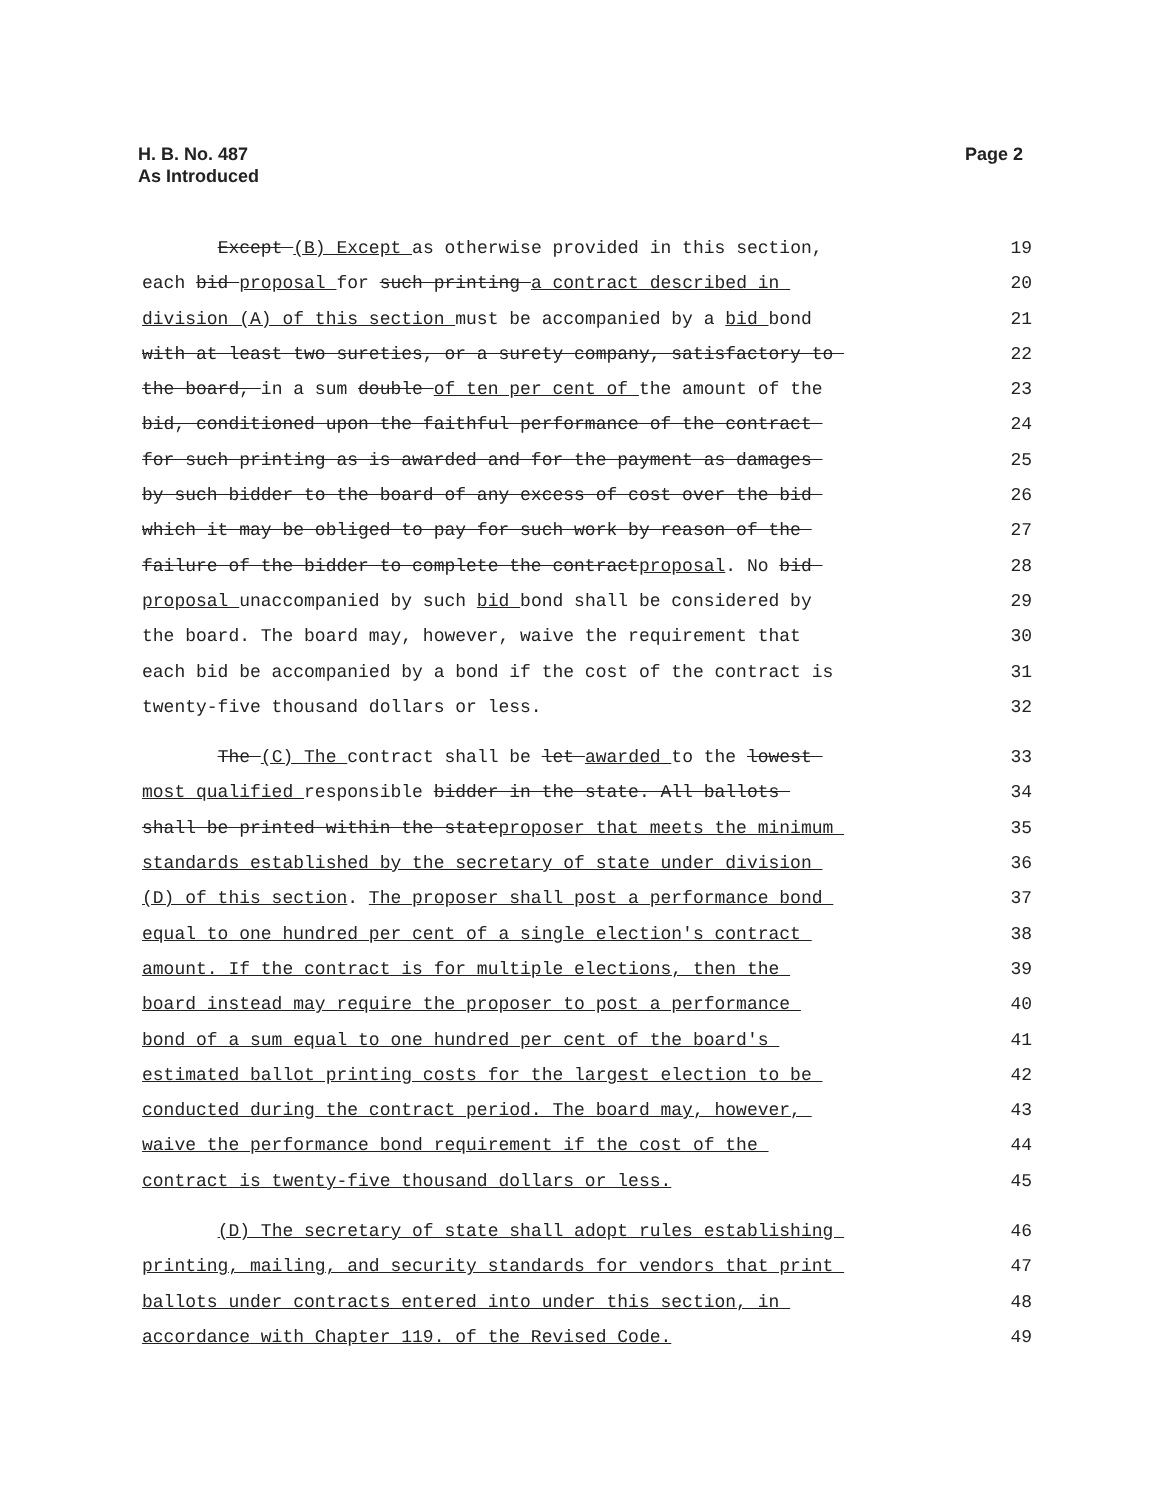H. B. No. 487
As Introduced
Page 2
Except (B) Except as otherwise provided in this section, 19
each bid proposal for such printing a contract described in 20
division (A) of this section must be accompanied by a bid bond 21
with at least two sureties, or a surety company, satisfactory to 22
the board, in a sum double of ten per cent of the amount of the 23
bid, conditioned upon the faithful performance of the contract 24
for such printing as is awarded and for the payment as damages 25
by such bidder to the board of any excess of cost over the bid 26
which it may be obliged to pay for such work by reason of the 27
failure of the bidder to complete the contractproposal. No bid 28
proposal unaccompanied by such bid bond shall be considered by 29
the board. The board may, however, waive the requirement that 30
each bid be accompanied by a bond if the cost of the contract is 31
twenty-five thousand dollars or less. 32
The (C) The contract shall be let awarded to the lowest 33
most qualified responsible bidder in the state. All ballots 34
shall be printed within the stateproposer that meets the minimum 35
standards established by the secretary of state under division 36
(D) of this section. The proposer shall post a performance bond 37
equal to one hundred per cent of a single election's contract 38
amount. If the contract is for multiple elections, then the 39
board instead may require the proposer to post a performance 40
bond of a sum equal to one hundred per cent of the board's 41
estimated ballot printing costs for the largest election to be 42
conducted during the contract period. The board may, however, 43
waive the performance bond requirement if the cost of the 44
contract is twenty-five thousand dollars or less. 45
(D) The secretary of state shall adopt rules establishing 46
printing, mailing, and security standards for vendors that print 47
ballots under contracts entered into under this section, in 48
accordance with Chapter 119. of the Revised Code. 49